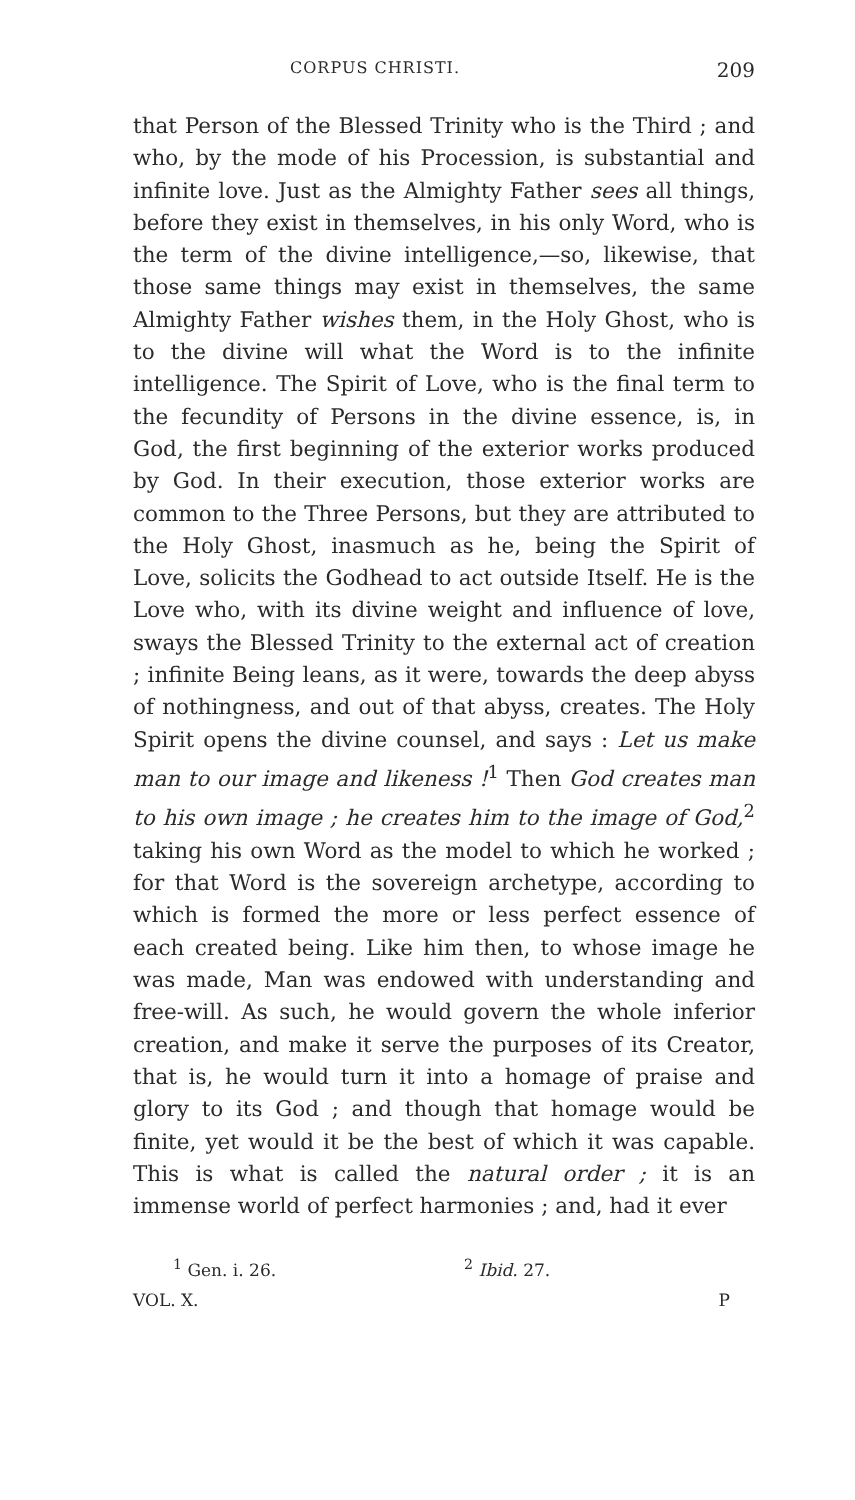CORPUS CHRISTI. 209
that Person of the Blessed Trinity who is the Third ; and who, by the mode of his Procession, is substantial and infinite love. Just as the Almighty Father sees all things, before they exist in themselves, in his only Word, who is the term of the divine intelligence,—so, likewise, that those same things may exist in themselves, the same Almighty Father wishes them, in the Holy Ghost, who is to the divine will what the Word is to the infinite intelligence. The Spirit of Love, who is the final term to the fecundity of Persons in the divine essence, is, in God, the first beginning of the exterior works produced by God. In their execution, those exterior works are common to the Three Persons, but they are attributed to the Holy Ghost, inasmuch as he, being the Spirit of Love, solicits the Godhead to act outside Itself. He is the Love who, with its divine weight and influence of love, sways the Blessed Trinity to the external act of creation ; infinite Being leans, as it were, towards the deep abyss of nothingness, and out of that abyss, creates. The Holy Spirit opens the divine counsel, and says : Let us make man to our image and likeness !<sup>1</sup> Then God creates man to his own image ; he creates him to the image of God,<sup>2</sup> taking his own Word as the model to which he worked ; for that Word is the sovereign archetype, according to which is formed the more or less perfect essence of each created being. Like him then, to whose image he was made, Man was endowed with understanding and free-will. As such, he would govern the whole inferior creation, and make it serve the purposes of its Creator, that is, he would turn it into a homage of praise and glory to its God ; and though that homage would be finite, yet would it be the best of which it was capable. This is what is called the natural order ; it is an immense world of perfect harmonies ; and, had it ever
<sup>1</sup> Gen. i. 26. <sup>2</sup> Ibid. 27.
VOL. X. P